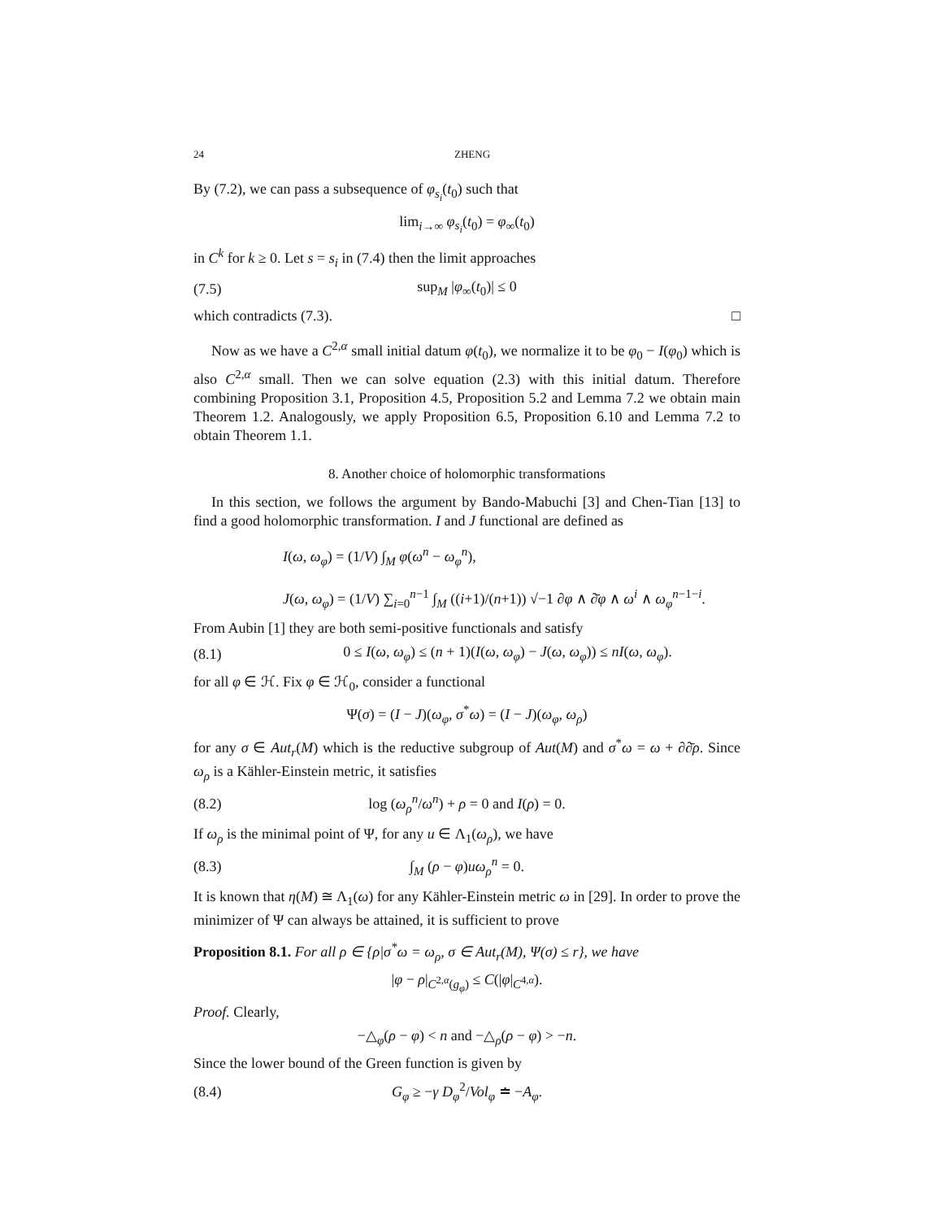24 ZHENG
By (7.2), we can pass a subsequence of φ<sub>s<sub>i</sub></sub>(t<sub>0</sub>) such that
lim<sub>i→∞</sub> φ<sub>s<sub>i</sub></sub>(t<sub>0</sub>) = φ<sub>∞</sub>(t<sub>0</sub>)
in C<sup>k</sup> for k ≥ 0. Let s = s<sub>i</sub> in (7.4) then the limit approaches
(7.5) sup<sub>M</sub> |φ<sub>∞</sub>(t<sub>0</sub>)| ≤ 0
which contradicts (7.3). □
Now as we have a C<sup>2,α</sup> small initial datum φ(t<sub>0</sub>), we normalize it to be φ<sub>0</sub> − I(φ<sub>0</sub>) which is also C<sup>2,α</sup> small. Then we can solve equation (2.3) with this initial datum. Therefore combining Proposition 3.1, Proposition 4.5, Proposition 5.2 and Lemma 7.2 we obtain main Theorem 1.2. Analogously, we apply Proposition 6.5, Proposition 6.10 and Lemma 7.2 to obtain Theorem 1.1.
8. Another choice of holomorphic transformations
In this section, we follows the argument by Bando-Mabuchi [3] and Chen-Tian [13] to find a good holomorphic transformation. I and J functional are defined as
I(ω, ω<sub>φ</sub>) = (1/V) ∫<sub>M</sub> φ(ω<sup>n</sup> − ω<sub>φ</sub><sup>n</sup>),
J(ω, ω<sub>φ</sub>) = (1/V) ∑<sub>i=0</sub><sup>n−1</sup> ∫<sub>M</sub> ((i+1)/(n+1)) √−1 ∂φ ∧ ∂̄φ ∧ ω<sup>i</sup> ∧ ω<sub>φ</sub><sup>n−1−i</sup>.
From Aubin [1] they are both semi-positive functionals and satisfy
(8.1) 0 ≤ I(ω, ω<sub>φ</sub>) ≤ (n + 1)(I(ω, ω<sub>φ</sub>) − J(ω, ω<sub>φ</sub>)) ≤ nI(ω, ω<sub>φ</sub>).
for all φ ∈ ℋ. Fix φ ∈ ℋ<sub>0</sub>, consider a functional
Ψ(σ) = (I − J)(ω<sub>φ</sub>, σ<sup>*</sup>ω) = (I − J)(ω<sub>φ</sub>, ω<sub>ρ</sub>)
for any σ ∈ Aut<sub>r</sub>(M) which is the reductive subgroup of Aut(M) and σ<sup>*</sup>ω = ω + ∂∂̄ρ. Since ω<sub>ρ</sub> is a Kähler-Einstein metric, it satisfies
(8.2) log (ω<sub>ρ</sub><sup>n</sup>/ω<sup>n</sup>) + ρ = 0 and I(ρ) = 0.
If ω<sub>ρ</sub> is the minimal point of Ψ, for any u ∈ Λ<sub>1</sub>(ω<sub>ρ</sub>), we have
(8.3) ∫<sub>M</sub> (ρ − φ)uω<sub>ρ</sub><sup>n</sup> = 0.
It is known that η(M) ≅ Λ<sub>1</sub>(ω) for any Kähler-Einstein metric ω in [29]. In order to prove the minimizer of Ψ can always be attained, it is sufficient to prove
Proposition 8.1. For all ρ ∈ {ρ|σ<sup>*</sup>ω = ω<sub>ρ</sub>, σ ∈ Aut<sub>r</sub>(M), Ψ(σ) ≤ r}, we have
|φ − ρ|<sub>C<sup>2,α</sup>(g<sub>φ</sub>)</sub> ≤ C(|φ|<sub>C<sup>4,α</sup></sub>).
Proof. Clearly,
−△<sub>φ</sub>(ρ − φ) < n and −△<sub>ρ</sub>(ρ − φ) > −n.
Since the lower bound of the Green function is given by
(8.4) G<sub>φ</sub> ≥ −γ D<sub>φ</sub><sup>2</sup>/Vol<sub>φ</sub> ≐ −A<sub>φ</sub>.